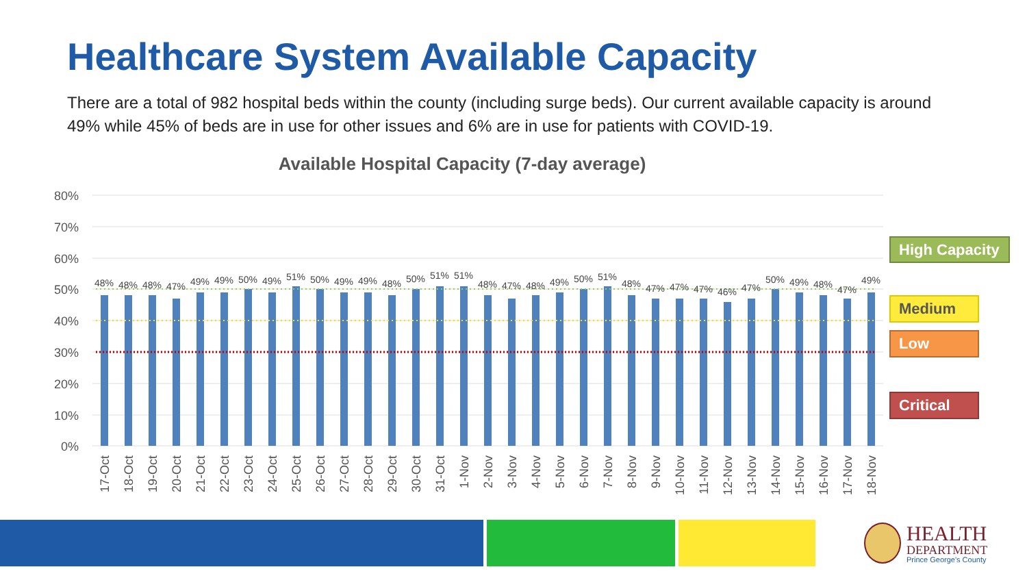Healthcare System Available Capacity
There are a total of 982 hospital beds within the county (including surge beds). Our current available capacity is around 49% while 45% of beds are in use for other issues and 6% are in use for patients with COVID-19.
Available Hospital Capacity (7-day average)
80%
70%
60%
50%
40%
30%
20%
10%
0%
48%
48%
48%
47%
49%
49%
50%
49%
51%
50%
49%
49%
48%
50%
51%
51%
48%
47%
48%
49%
50%
51%
48%
47%
47%
47%
46%
47%
50%
49%
48%
47%
49%
17-Oct
18-Oct
19-Oct
20-Oct
21-Oct
22-Oct
23-Oct
24-Oct
25-Oct
26-Oct
27-Oct
28-Oct
29-Oct
30-Oct
31-Oct
1-Nov
2-Nov
3-Nov
4-Nov
5-Nov
6-Nov
7-Nov
8-Nov
9-Nov
10-Nov
11-Nov
12-Nov
13-Nov
14-Nov
15-Nov
16-Nov
17-Nov
18-Nov
High Capacity
Medium
Low
Critical
HEALTH
DEPARTMENT
Prince George's County